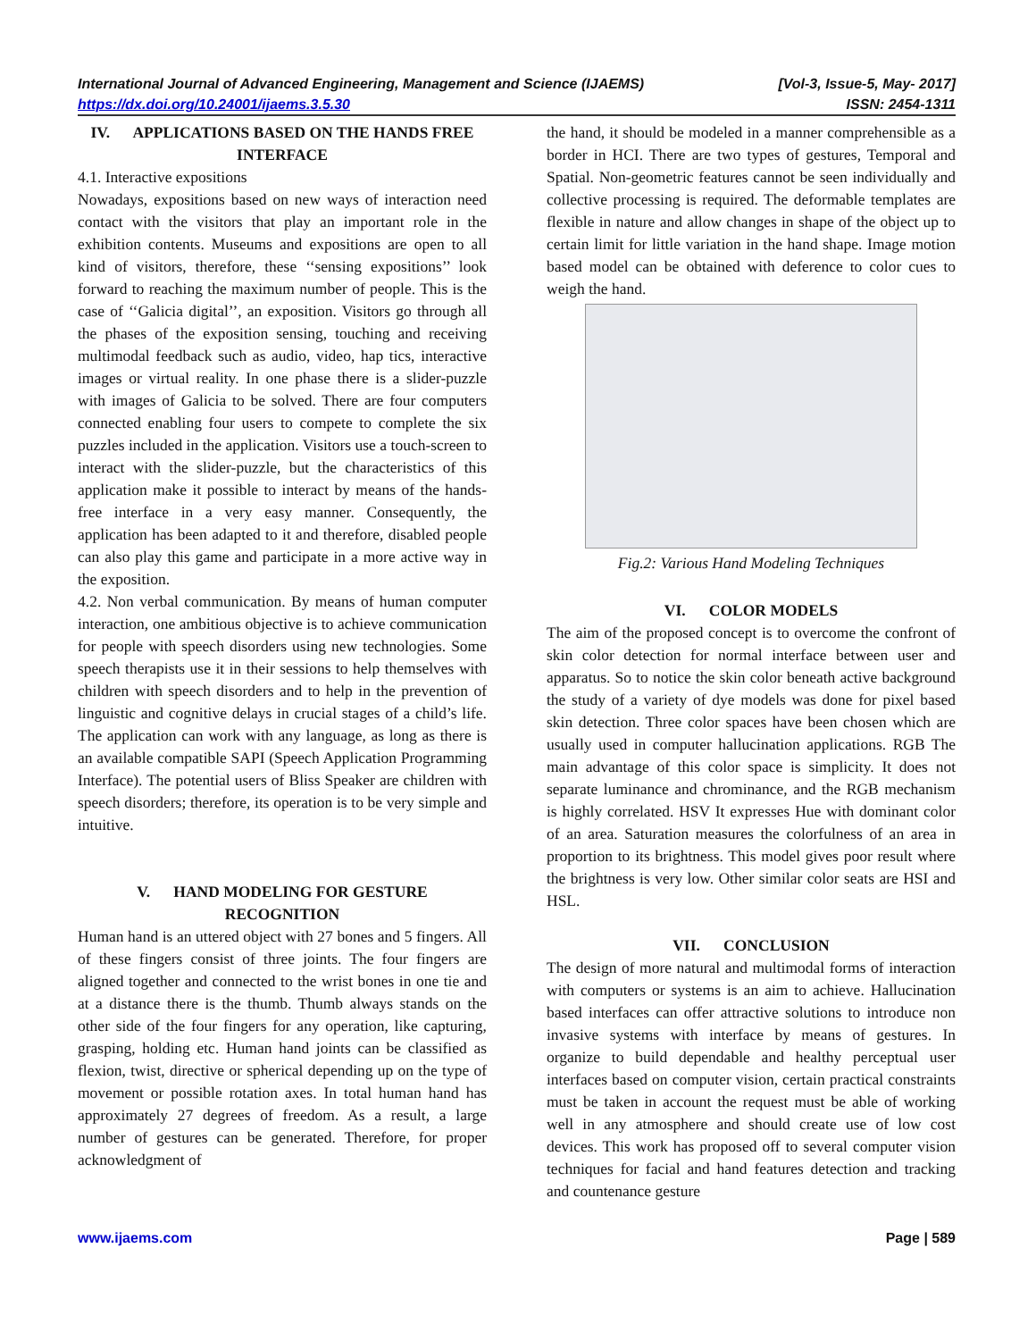International Journal of Advanced Engineering, Management and Science (IJAEMS) [Vol-3, Issue-5, May- 2017]
https://dx.doi.org/10.24001/ijaems.3.5.30 ISSN: 2454-1311
IV. APPLICATIONS BASED ON THE HANDS FREE INTERFACE
4.1. Interactive expositions
Nowadays, expositions based on new ways of interaction need contact with the visitors that play an important role in the exhibition contents. Museums and expositions are open to all kind of visitors, therefore, these ‘‘sensing expositions’’ look forward to reaching the maximum number of people. This is the case of ‘‘Galicia digital’’, an exposition. Visitors go through all the phases of the exposition sensing, touching and receiving multimodal feedback such as audio, video, hap tics, interactive images or virtual reality. In one phase there is a slider-puzzle with images of Galicia to be solved. There are four computers connected enabling four users to compete to complete the six puzzles included in the application. Visitors use a touch-screen to interact with the slider-puzzle, but the characteristics of this application make it possible to interact by means of the hands-free interface in a very easy manner. Consequently, the application has been adapted to it and therefore, disabled people can also play this game and participate in a more active way in the exposition.
4.2. Non verbal communication. By means of human computer interaction, one ambitious objective is to achieve communication for people with speech disorders using new technologies. Some speech therapists use it in their sessions to help themselves with children with speech disorders and to help in the prevention of linguistic and cognitive delays in crucial stages of a child’s life. The application can work with any language, as long as there is an available compatible SAPI (Speech Application Programming Interface). The potential users of Bliss Speaker are children with speech disorders; therefore, its operation is to be very simple and intuitive.
V. HAND MODELING FOR GESTURE RECOGNITION
Human hand is an uttered object with 27 bones and 5 fingers. All of these fingers consist of three joints. The four fingers are aligned together and connected to the wrist bones in one tie and at a distance there is the thumb. Thumb always stands on the other side of the four fingers for any operation, like capturing, grasping, holding etc. Human hand joints can be classified as flexion, twist, directive or spherical depending up on the type of movement or possible rotation axes. In total human hand has approximately 27 degrees of freedom. As a result, a large number of gestures can be generated. Therefore, for proper acknowledgment of
the hand, it should be modeled in a manner comprehensible as a border in HCI. There are two types of gestures, Temporal and Spatial. Non-geometric features cannot be seen individually and collective processing is required. The deformable templates are flexible in nature and allow changes in shape of the object up to certain limit for little variation in the hand shape. Image motion based model can be obtained with deference to color cues to weigh the hand.
Fig.2: Various Hand Modeling Techniques
VI. COLOR MODELS
The aim of the proposed concept is to overcome the confront of skin color detection for normal interface between user and apparatus. So to notice the skin color beneath active background the study of a variety of dye models was done for pixel based skin detection. Three color spaces have been chosen which are usually used in computer hallucination applications. RGB The main advantage of this color space is simplicity. It does not separate luminance and chrominance, and the RGB mechanism is highly correlated. HSV It expresses Hue with dominant color of an area. Saturation measures the colorfulness of an area in proportion to its brightness. This model gives poor result where the brightness is very low. Other similar color seats are HSI and HSL.
VII. CONCLUSION
The design of more natural and multimodal forms of interaction with computers or systems is an aim to achieve. Hallucination based interfaces can offer attractive solutions to introduce non invasive systems with interface by means of gestures. In organize to build dependable and healthy perceptual user interfaces based on computer vision, certain practical constraints must be taken in account the request must be able of working well in any atmosphere and should create use of low cost devices. This work has proposed off to several computer vision techniques for facial and hand features detection and tracking and countenance gesture
www.ijaems.com Page | 589